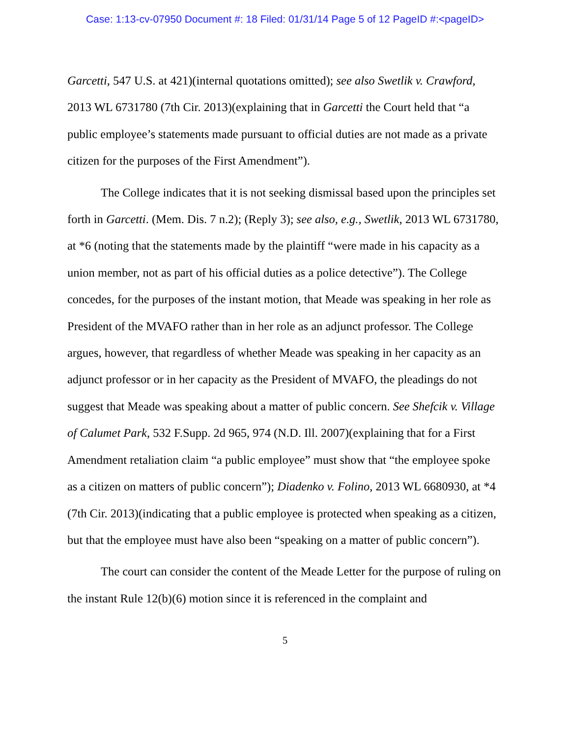Case: 1:13-cv-07950 Document #: 18 Filed: 01/31/14 Page 5 of 12 PageID #:<pageID>
Garcetti, 547 U.S. at 421)(internal quotations omitted); see also Swetlik v. Crawford, 2013 WL 6731780 (7th Cir. 2013)(explaining that in Garcetti the Court held that “a public employee’s statements made pursuant to official duties are not made as a private citizen for the purposes of the First Amendment”).
The College indicates that it is not seeking dismissal based upon the principles set forth in Garcetti. (Mem. Dis. 7 n.2); (Reply 3); see also, e.g., Swetlik, 2013 WL 6731780, at *6 (noting that the statements made by the plaintiff “were made in his capacity as a union member, not as part of his official duties as a police detective”). The College concedes, for the purposes of the instant motion, that Meade was speaking in her role as President of the MVAFO rather than in her role as an adjunct professor. The College argues, however, that regardless of whether Meade was speaking in her capacity as an adjunct professor or in her capacity as the President of MVAFO, the pleadings do not suggest that Meade was speaking about a matter of public concern. See Shefcik v. Village of Calumet Park, 532 F.Supp. 2d 965, 974 (N.D. Ill. 2007)(explaining that for a First Amendment retaliation claim “a public employee” must show that “the employee spoke as a citizen on matters of public concern”); Diadenko v. Folino, 2013 WL 6680930, at *4 (7th Cir. 2013)(indicating that a public employee is protected when speaking as a citizen, but that the employee must have also been “speaking on a matter of public concern”).
The court can consider the content of the Meade Letter for the purpose of ruling on the instant Rule 12(b)(6) motion since it is referenced in the complaint and
5